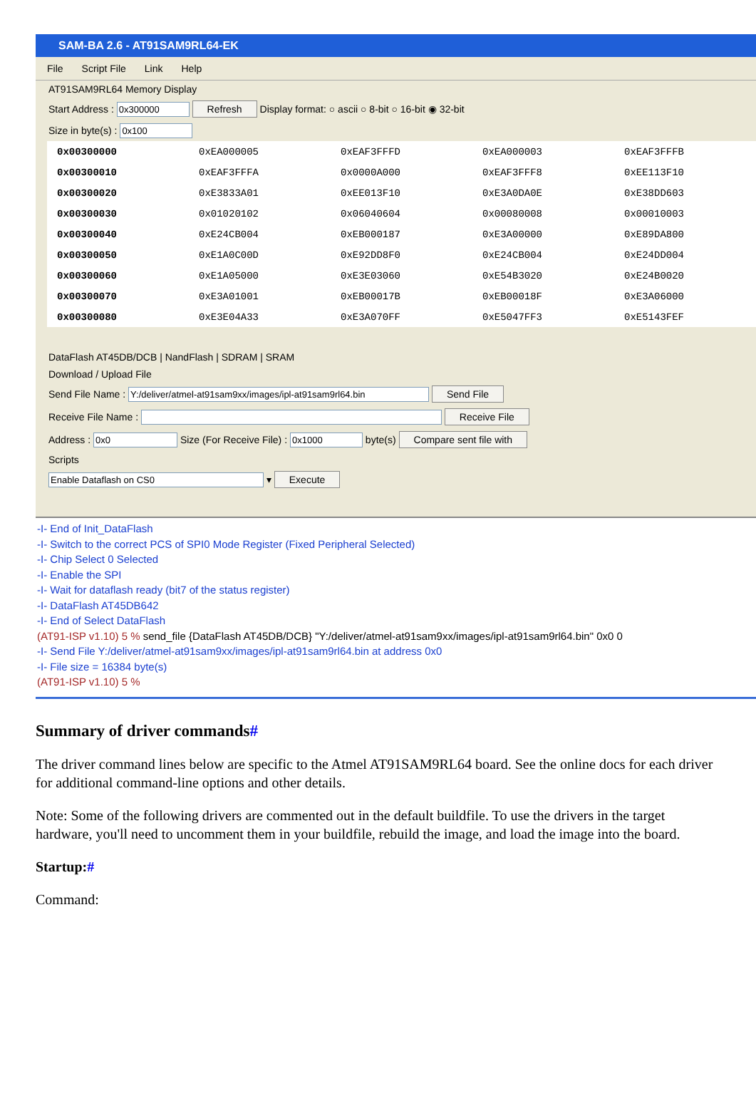SAM-BA 2.6 - AT91SAM9RL64-EK
File Script File Link Help
AT91SAM9RL64 Memory Display
Start Address : Refresh Display format: ○ ascii ○ 8-bit ○ 16-bit ◉ 32-bit
Size in byte(s) :
| 0x00300000 | 0xEA000005 | 0xEAF3FFFD | 0xEA000003 | 0xEAF3FFFB |
| 0x00300010 | 0xEAF3FFFA | 0x0000A000 | 0xEAF3FFF8 | 0xEE113F10 |
| 0x00300020 | 0xE3833A01 | 0xEE013F10 | 0xE3A0DA0E | 0xE38DD603 |
| 0x00300030 | 0x01020102 | 0x06040604 | 0x00080008 | 0x00010003 |
| 0x00300040 | 0xE24CB004 | 0xEB000187 | 0xE3A00000 | 0xE89DA800 |
| 0x00300050 | 0xE1A0C00D | 0xE92DD8F0 | 0xE24CB004 | 0xE24DD004 |
| 0x00300060 | 0xE1A05000 | 0xE3E03060 | 0xE54B3020 | 0xE24B0020 |
| 0x00300070 | 0xE3A01001 | 0xEB00017B | 0xEB00018F | 0xE3A06000 |
| 0x00300080 | 0xE3E04A33 | 0xE3A070FF | 0xE5047FF3 | 0xE5143FEF |
DataFlash AT45DB/DCB | NandFlash | SDRAM | SRAM
Download / Upload File
Send File Name : Send File
Receive File Name : Receive File
Address : Size (For Receive File) : byte(s) Compare sent file with
Scripts
▾ Execute
-I- End of Init_DataFlash
-I- Switch to the correct PCS of SPI0 Mode Register (Fixed Peripheral Selected)
-I- Chip Select 0 Selected
-I- Enable the SPI
-I- Wait for dataflash ready (bit7 of the status register)
-I- DataFlash AT45DB642
-I- End of Select DataFlash
(AT91-ISP v1.10) 5 % send_file {DataFlash AT45DB/DCB} "Y:/deliver/atmel-at91sam9xx/images/ipl-at91sam9rl64.bin" 0x0 0
-I- Send File Y:/deliver/atmel-at91sam9xx/images/ipl-at91sam9rl64.bin at address 0x0
-I- File size = 16384 byte(s)
(AT91-ISP v1.10) 5 %
Summary of driver commands#
The driver command lines below are specific to the Atmel AT91SAM9RL64 board. See the online docs for each driver for additional command-line options and other details.
Note: Some of the following drivers are commented out in the default buildfile. To use the drivers in the target hardware, you'll need to uncomment them in your buildfile, rebuild the image, and load the image into the board.
Startup:#
Command: